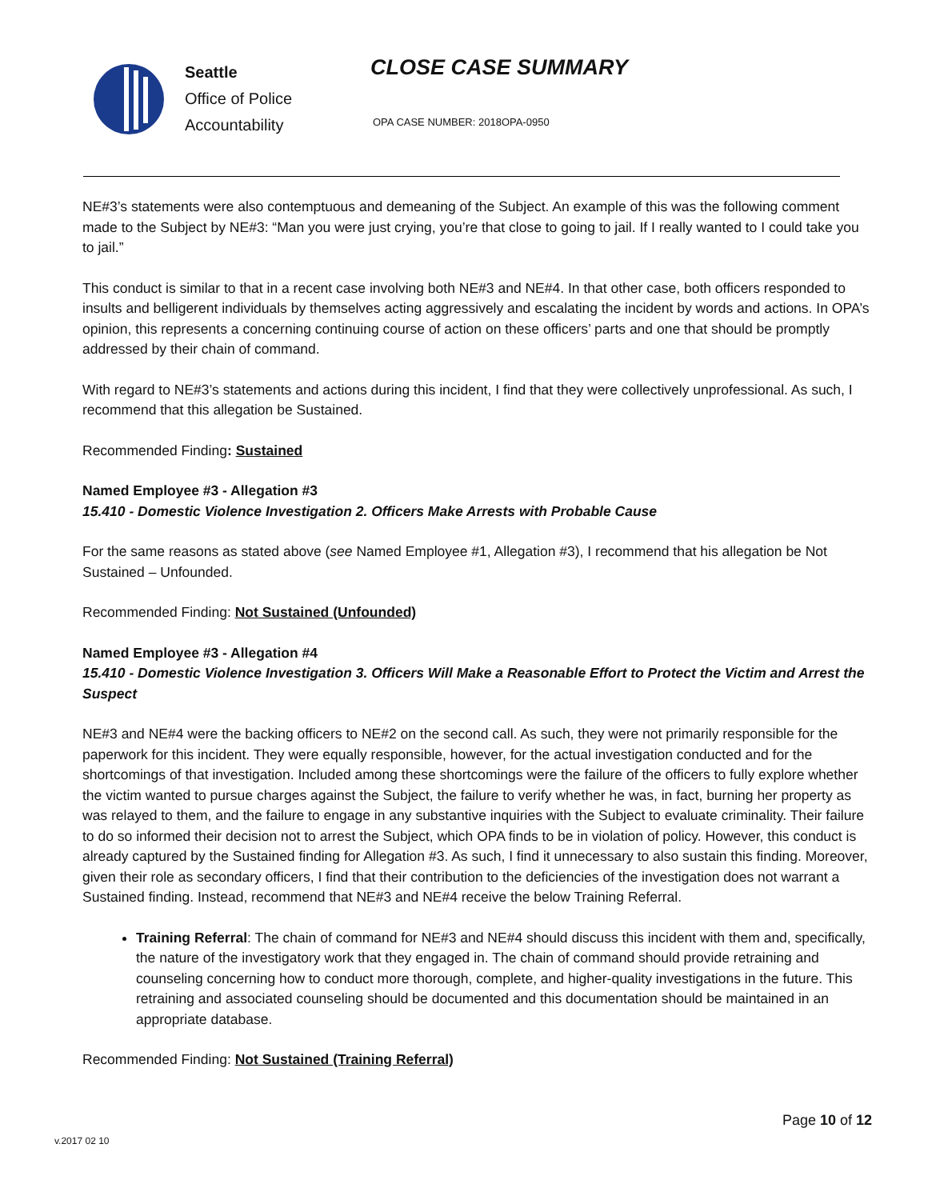Seattle
Office of Police
Accountability
CLOSE CASE SUMMARY
OPA CASE NUMBER: 2018OPA-0950
NE#3’s statements were also contemptuous and demeaning of the Subject. An example of this was the following comment made to the Subject by NE#3: “Man you were just crying, you’re that close to going to jail. If I really wanted to I could take you to jail.”
This conduct is similar to that in a recent case involving both NE#3 and NE#4. In that other case, both officers responded to insults and belligerent individuals by themselves acting aggressively and escalating the incident by words and actions. In OPA’s opinion, this represents a concerning continuing course of action on these officers’ parts and one that should be promptly addressed by their chain of command.
With regard to NE#3’s statements and actions during this incident, I find that they were collectively unprofessional. As such, I recommend that this allegation be Sustained.
Recommended Finding: Sustained
Named Employee #3 - Allegation #3
15.410 - Domestic Violence Investigation 2. Officers Make Arrests with Probable Cause
For the same reasons as stated above (see Named Employee #1, Allegation #3), I recommend that his allegation be Not Sustained – Unfounded.
Recommended Finding: Not Sustained (Unfounded)
Named Employee #3 - Allegation #4
15.410 - Domestic Violence Investigation 3. Officers Will Make a Reasonable Effort to Protect the Victim and Arrest the Suspect
NE#3 and NE#4 were the backing officers to NE#2 on the second call. As such, they were not primarily responsible for the paperwork for this incident. They were equally responsible, however, for the actual investigation conducted and for the shortcomings of that investigation. Included among these shortcomings were the failure of the officers to fully explore whether the victim wanted to pursue charges against the Subject, the failure to verify whether he was, in fact, burning her property as was relayed to them, and the failure to engage in any substantive inquiries with the Subject to evaluate criminality. Their failure to do so informed their decision not to arrest the Subject, which OPA finds to be in violation of policy. However, this conduct is already captured by the Sustained finding for Allegation #3. As such, I find it unnecessary to also sustain this finding. Moreover, given their role as secondary officers, I find that their contribution to the deficiencies of the investigation does not warrant a Sustained finding. Instead, recommend that NE#3 and NE#4 receive the below Training Referral.
Training Referral: The chain of command for NE#3 and NE#4 should discuss this incident with them and, specifically, the nature of the investigatory work that they engaged in. The chain of command should provide retraining and counseling concerning how to conduct more thorough, complete, and higher-quality investigations in the future. This retraining and associated counseling should be documented and this documentation should be maintained in an appropriate database.
Recommended Finding: Not Sustained (Training Referral)
Page 10 of 12
v.2017 02 10